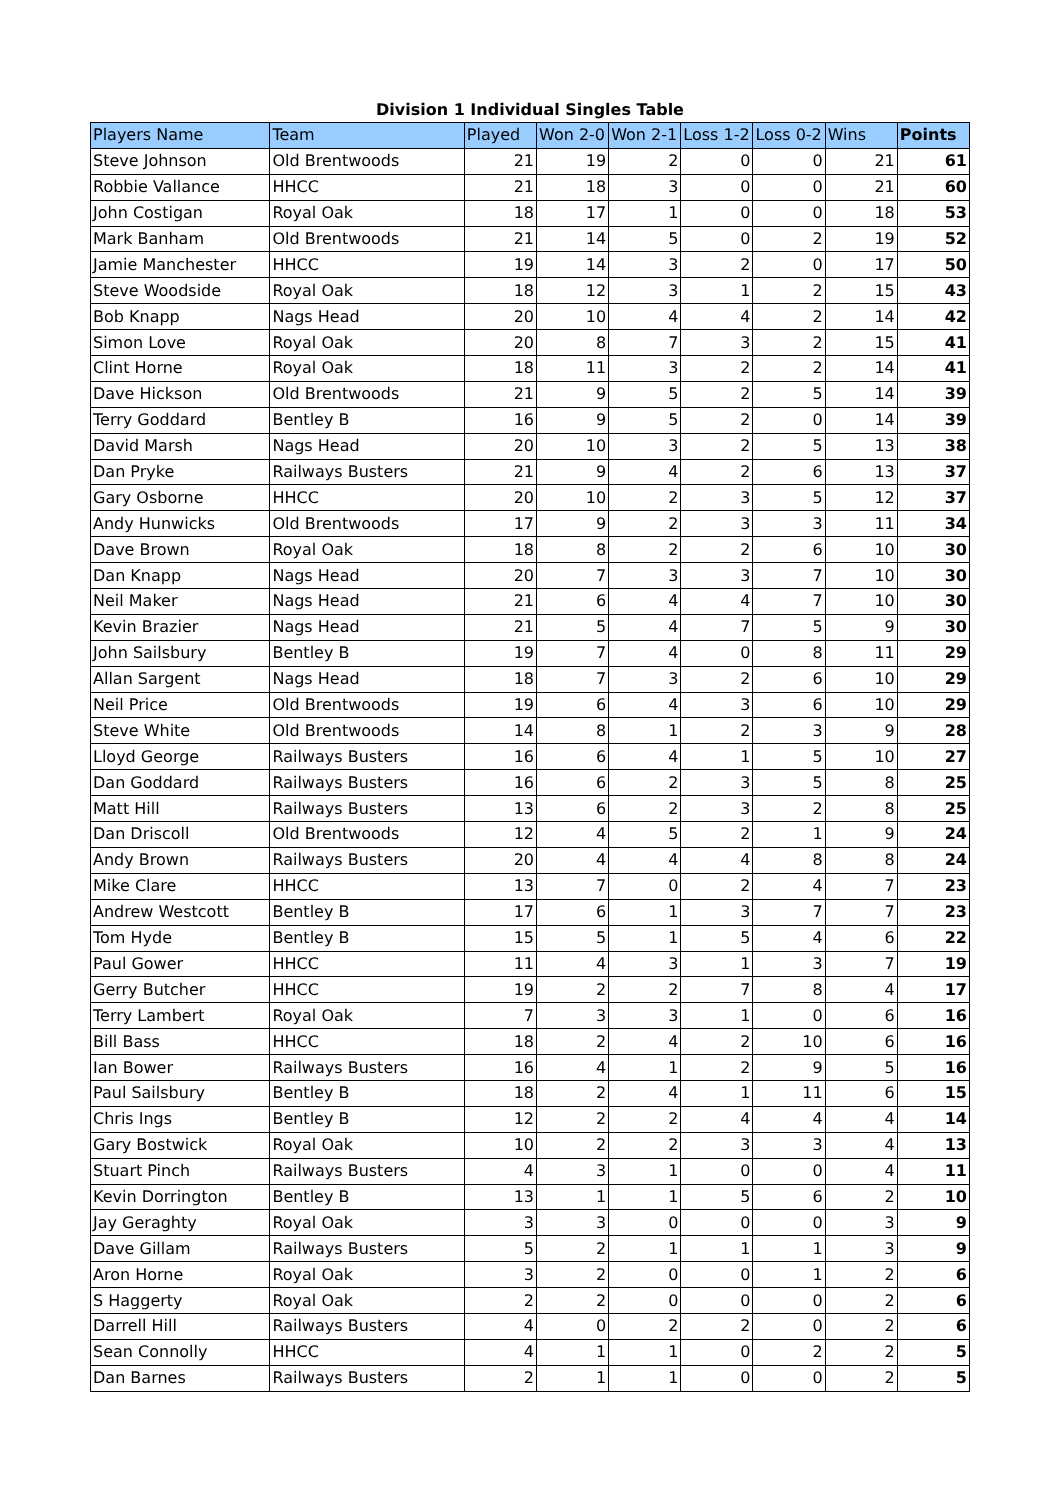Division 1 Individual Singles Table
| Players Name | Team | Played | Won 2-0 | Won 2-1 | Loss 1-2 | Loss 0-2 | Wins | Points |
| --- | --- | --- | --- | --- | --- | --- | --- | --- |
| Steve Johnson | Old Brentwoods | 21 | 19 | 2 | 0 | 0 | 21 | 61 |
| Robbie Vallance | HHCC | 21 | 18 | 3 | 0 | 0 | 21 | 60 |
| John Costigan | Royal Oak | 18 | 17 | 1 | 0 | 0 | 18 | 53 |
| Mark Banham | Old Brentwoods | 21 | 14 | 5 | 0 | 2 | 19 | 52 |
| Jamie Manchester | HHCC | 19 | 14 | 3 | 2 | 0 | 17 | 50 |
| Steve Woodside | Royal Oak | 18 | 12 | 3 | 1 | 2 | 15 | 43 |
| Bob Knapp | Nags Head | 20 | 10 | 4 | 4 | 2 | 14 | 42 |
| Simon Love | Royal Oak | 20 | 8 | 7 | 3 | 2 | 15 | 41 |
| Clint Horne | Royal Oak | 18 | 11 | 3 | 2 | 2 | 14 | 41 |
| Dave Hickson | Old Brentwoods | 21 | 9 | 5 | 2 | 5 | 14 | 39 |
| Terry Goddard | Bentley B | 16 | 9 | 5 | 2 | 0 | 14 | 39 |
| David Marsh | Nags Head | 20 | 10 | 3 | 2 | 5 | 13 | 38 |
| Dan Pryke | Railways Busters | 21 | 9 | 4 | 2 | 6 | 13 | 37 |
| Gary Osborne | HHCC | 20 | 10 | 2 | 3 | 5 | 12 | 37 |
| Andy Hunwicks | Old Brentwoods | 17 | 9 | 2 | 3 | 3 | 11 | 34 |
| Dave Brown | Royal Oak | 18 | 8 | 2 | 2 | 6 | 10 | 30 |
| Dan Knapp | Nags Head | 20 | 7 | 3 | 3 | 7 | 10 | 30 |
| Neil Maker | Nags Head | 21 | 6 | 4 | 4 | 7 | 10 | 30 |
| Kevin Brazier | Nags Head | 21 | 5 | 4 | 7 | 5 | 9 | 30 |
| John Sailsbury | Bentley B | 19 | 7 | 4 | 0 | 8 | 11 | 29 |
| Allan Sargent | Nags Head | 18 | 7 | 3 | 2 | 6 | 10 | 29 |
| Neil Price | Old Brentwoods | 19 | 6 | 4 | 3 | 6 | 10 | 29 |
| Steve White | Old Brentwoods | 14 | 8 | 1 | 2 | 3 | 9 | 28 |
| Lloyd George | Railways Busters | 16 | 6 | 4 | 1 | 5 | 10 | 27 |
| Dan Goddard | Railways Busters | 16 | 6 | 2 | 3 | 5 | 8 | 25 |
| Matt Hill | Railways Busters | 13 | 6 | 2 | 3 | 2 | 8 | 25 |
| Dan Driscoll | Old Brentwoods | 12 | 4 | 5 | 2 | 1 | 9 | 24 |
| Andy Brown | Railways Busters | 20 | 4 | 4 | 4 | 8 | 8 | 24 |
| Mike Clare | HHCC | 13 | 7 | 0 | 2 | 4 | 7 | 23 |
| Andrew Westcott | Bentley B | 17 | 6 | 1 | 3 | 7 | 7 | 23 |
| Tom Hyde | Bentley B | 15 | 5 | 1 | 5 | 4 | 6 | 22 |
| Paul Gower | HHCC | 11 | 4 | 3 | 1 | 3 | 7 | 19 |
| Gerry Butcher | HHCC | 19 | 2 | 2 | 7 | 8 | 4 | 17 |
| Terry Lambert | Royal Oak | 7 | 3 | 3 | 1 | 0 | 6 | 16 |
| Bill Bass | HHCC | 18 | 2 | 4 | 2 | 10 | 6 | 16 |
| Ian Bower | Railways Busters | 16 | 4 | 1 | 2 | 9 | 5 | 16 |
| Paul Sailsbury | Bentley B | 18 | 2 | 4 | 1 | 11 | 6 | 15 |
| Chris Ings | Bentley B | 12 | 2 | 2 | 4 | 4 | 4 | 14 |
| Gary Bostwick | Royal Oak | 10 | 2 | 2 | 3 | 3 | 4 | 13 |
| Stuart Pinch | Railways Busters | 4 | 3 | 1 | 0 | 0 | 4 | 11 |
| Kevin Dorrington | Bentley B | 13 | 1 | 1 | 5 | 6 | 2 | 10 |
| Jay Geraghty | Royal Oak | 3 | 3 | 0 | 0 | 0 | 3 | 9 |
| Dave Gillam | Railways Busters | 5 | 2 | 1 | 1 | 1 | 3 | 9 |
| Aron Horne | Royal Oak | 3 | 2 | 0 | 0 | 1 | 2 | 6 |
| S Haggerty | Royal Oak | 2 | 2 | 0 | 0 | 0 | 2 | 6 |
| Darrell Hill | Railways Busters | 4 | 0 | 2 | 2 | 0 | 2 | 6 |
| Sean Connolly | HHCC | 4 | 1 | 1 | 0 | 2 | 2 | 5 |
| Dan Barnes | Railways Busters | 2 | 1 | 1 | 0 | 0 | 2 | 5 |